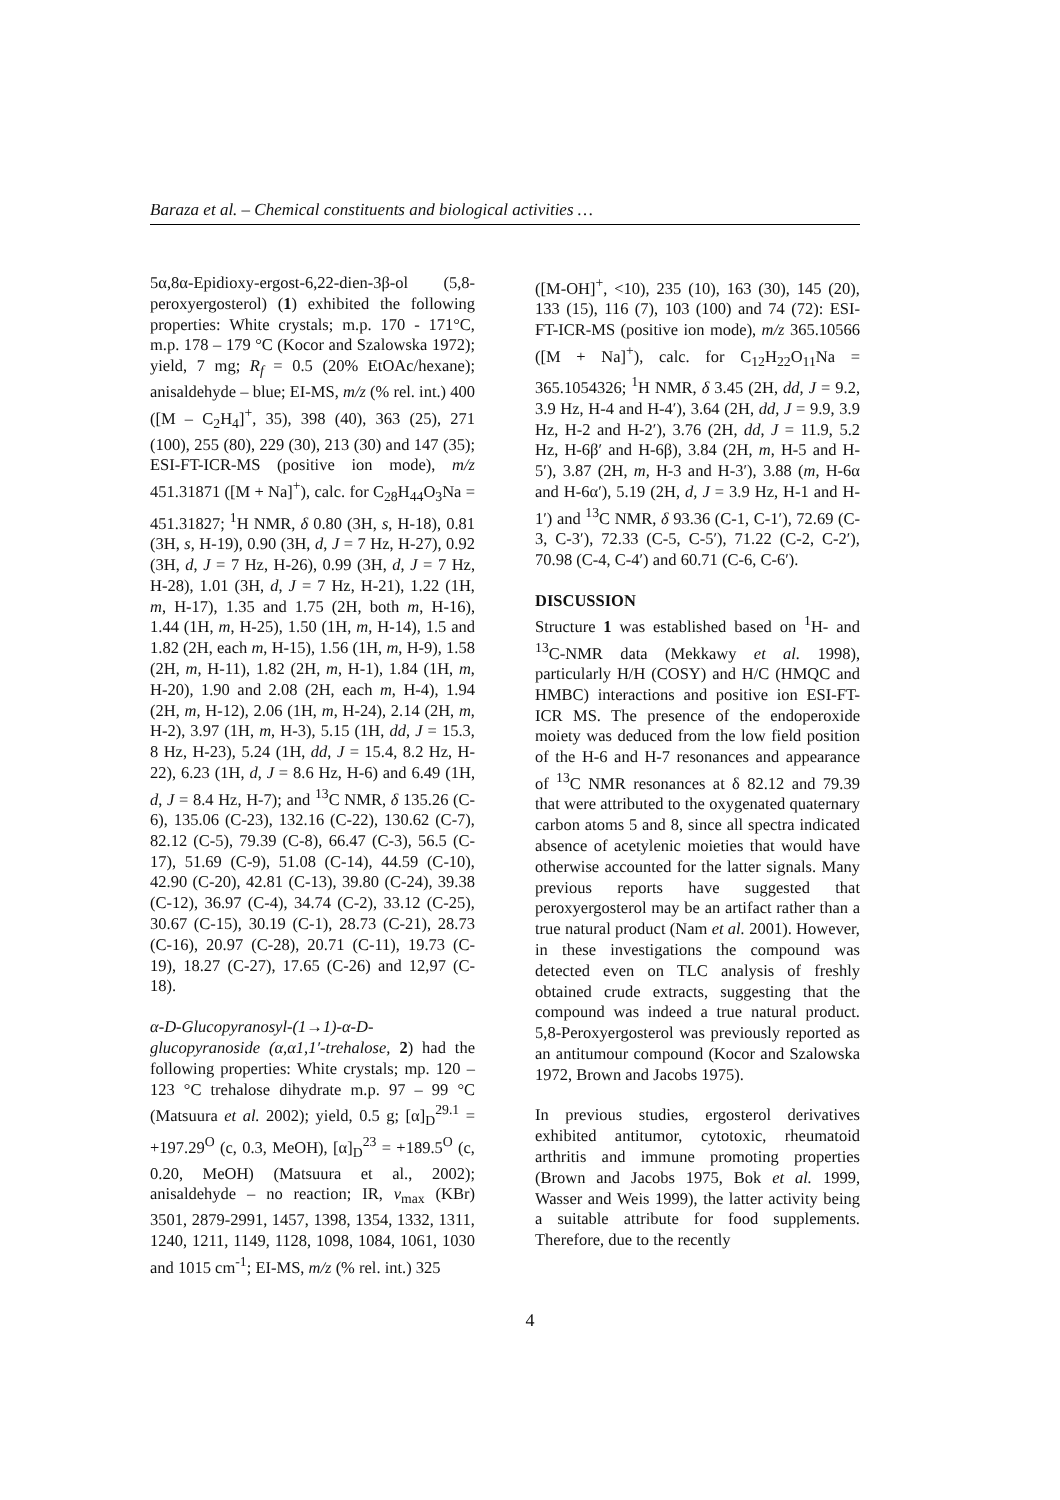Baraza et al. – Chemical constituents and biological activities …
5α,8α-Epidioxy-ergost-6,22-dien-3β-ol (5,8-peroxyergosterol) (1) exhibited the following properties: White crystals; m.p. 170 - 171°C, m.p. 178 – 179 °C (Kocor and Szalowska 1972); yield, 7 mg; R<sub>f</sub> = 0.5 (20% EtOAc/hexane); anisaldehyde – blue; EI-MS, m/z (% rel. int.) 400 ([M – C<sub>2</sub>H<sub>4</sub>]<sup>+</sup>, 35), 398 (40), 363 (25), 271 (100), 255 (80), 229 (30), 213 (30) and 147 (35); ESI-FT-ICR-MS (positive ion mode), m/z 451.31871 ([M + Na]<sup>+</sup>), calc. for C<sub>28</sub>H<sub>44</sub>O<sub>3</sub>Na = 451.31827; <sup>1</sup>H NMR, δ 0.80 (3H, s, H-18), 0.81 (3H, s, H-19), 0.90 (3H, d, J = 7 Hz, H-27), 0.92 (3H, d, J = 7 Hz, H-26), 0.99 (3H, d, J = 7 Hz, H-28), 1.01 (3H, d, J = 7 Hz, H-21), 1.22 (1H, m, H-17), 1.35 and 1.75 (2H, both m, H-16), 1.44 (1H, m, H-25), 1.50 (1H, m, H-14), 1.5 and 1.82 (2H, each m, H-15), 1.56 (1H, m, H-9), 1.58 (2H, m, H-11), 1.82 (2H, m, H-1), 1.84 (1H, m, H-20), 1.90 and 2.08 (2H, each m, H-4), 1.94 (2H, m, H-12), 2.06 (1H, m, H-24), 2.14 (2H, m, H-2), 3.97 (1H, m, H-3), 5.15 (1H, dd, J = 15.3, 8 Hz, H-23), 5.24 (1H, dd, J = 15.4, 8.2 Hz, H-22), 6.23 (1H, d, J = 8.6 Hz, H-6) and 6.49 (1H, d, J = 8.4 Hz, H-7); and <sup>13</sup>C NMR, δ 135.26 (C-6), 135.06 (C-23), 132.16 (C-22), 130.62 (C-7), 82.12 (C-5), 79.39 (C-8), 66.47 (C-3), 56.5 (C-17), 51.69 (C-9), 51.08 (C-14), 44.59 (C-10), 42.90 (C-20), 42.81 (C-13), 39.80 (C-24), 39.38 (C-12), 36.97 (C-4), 34.74 (C-2), 33.12 (C-25), 30.67 (C-15), 30.19 (C-1), 28.73 (C-21), 28.73 (C-16), 20.97 (C-28), 20.71 (C-11), 19.73 (C-19), 18.27 (C-27), 17.65 (C-26) and 12,97 (C-18).
α-D-Glucopyranosyl-(1→1)-α-D-glucopyranoside (α,α1,1′-trehalose, 2) had the following properties: White crystals; mp. 120 – 123 °C trehalose dihydrate m.p. 97 – 99 °C (Matsuura et al. 2002); yield, 0.5 g; [α]<sub>D</sub><sup>29.1</sup> = +197.29<sup>O</sup> (c, 0.3, MeOH), [α]<sub>D</sub><sup>23</sup> = +189.5<sup>O</sup> (c, 0.20, MeOH) (Matsuura et al., 2002); anisaldehyde – no reaction; IR, ν<sub>max</sub> (KBr) 3501, 2879-2991, 1457, 1398, 1354, 1332, 1311, 1240, 1211, 1149, 1128, 1098, 1084, 1061, 1030 and 1015 cm<sup>-1</sup>; EI-MS, m/z (% rel. int.) 325
([M-OH]<sup>+</sup>, <10), 235 (10), 163 (30), 145 (20), 133 (15), 116 (7), 103 (100) and 74 (72): ESI-FT-ICR-MS (positive ion mode), m/z 365.10566 ([M + Na]<sup>+</sup>), calc. for C<sub>12</sub>H<sub>22</sub>O<sub>11</sub>Na = 365.1054326; <sup>1</sup>H NMR, δ 3.45 (2H, dd, J = 9.2, 3.9 Hz, H-4 and H-4′), 3.64 (2H, dd, J = 9.9, 3.9 Hz, H-2 and H-2′), 3.76 (2H, dd, J = 11.9, 5.2 Hz, H-6β′ and H-6β), 3.84 (2H, m, H-5 and H-5′), 3.87 (2H, m, H-3 and H-3′), 3.88 (m, H-6α and H-6α′), 5.19 (2H, d, J = 3.9 Hz, H-1 and H-1′) and <sup>13</sup>C NMR, δ 93.36 (C-1, C-1′), 72.69 (C-3, C-3′), 72.33 (C-5, C-5′), 71.22 (C-2, C-2′), 70.98 (C-4, C-4′) and 60.71 (C-6, C-6′).
DISCUSSION
Structure 1 was established based on <sup>1</sup>H- and <sup>13</sup>C-NMR data (Mekkawy et al. 1998), particularly H/H (COSY) and H/C (HMQC and HMBC) interactions and positive ion ESI-FT-ICR MS. The presence of the endoperoxide moiety was deduced from the low field position of the H-6 and H-7 resonances and appearance of <sup>13</sup>C NMR resonances at δ 82.12 and 79.39 that were attributed to the oxygenated quaternary carbon atoms 5 and 8, since all spectra indicated absence of acetylenic moieties that would have otherwise accounted for the latter signals. Many previous reports have suggested that peroxyergosterol may be an artifact rather than a true natural product (Nam et al. 2001). However, in these investigations the compound was detected even on TLC analysis of freshly obtained crude extracts, suggesting that the compound was indeed a true natural product. 5,8-Peroxyergosterol was previously reported as an antitumour compound (Kocor and Szalowska 1972, Brown and Jacobs 1975).
In previous studies, ergosterol derivatives exhibited antitumor, cytotoxic, rheumatoid arthritis and immune promoting properties (Brown and Jacobs 1975, Bok et al. 1999, Wasser and Weis 1999), the latter activity being a suitable attribute for food supplements. Therefore, due to the recently
4